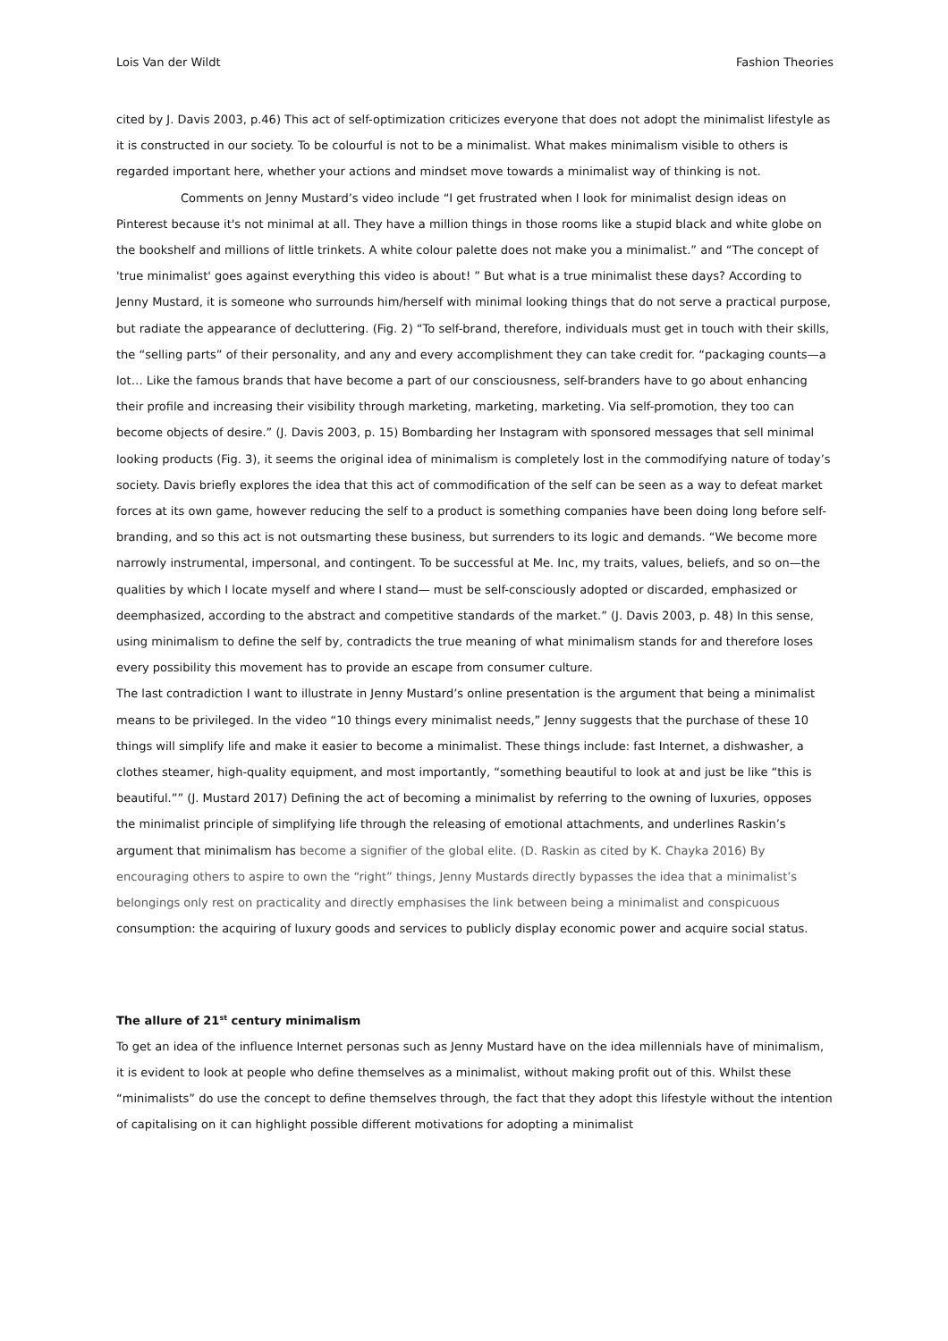Lois Van der Wildt Fashion Theories
cited by J. Davis 2003, p.46) This act of self-optimization criticizes everyone that does not adopt the minimalist lifestyle as it is constructed in our society. To be colourful is not to be a minimalist. What makes minimalism visible to others is regarded important here, whether your actions and mindset move towards a minimalist way of thinking is not.
Comments on Jenny Mustard’s video include “I get frustrated when I look for minimalist design ideas on Pinterest because it's not minimal at all. They have a million things in those rooms like a stupid black and white globe on the bookshelf and millions of little trinkets. A white colour palette does not make you a minimalist.” and “The concept of 'true minimalist' goes against everything this video is about! ” But what is a true minimalist these days? According to Jenny Mustard, it is someone who surrounds him/herself with minimal looking things that do not serve a practical purpose, but radiate the appearance of decluttering. (Fig. 2) “To self-brand, therefore, individuals must get in touch with their skills, the “selling parts” of their personality, and any and every accomplishment they can take credit for. “packaging counts—a lot… Like the famous brands that have become a part of our consciousness, self-branders have to go about enhancing their profile and increasing their visibility through marketing, marketing, marketing. Via self-promotion, they too can become objects of desire.” (J. Davis 2003, p. 15) Bombarding her Instagram with sponsored messages that sell minimal looking products (Fig. 3), it seems the original idea of minimalism is completely lost in the commodifying nature of today’s society. Davis briefly explores the idea that this act of commodification of the self can be seen as a way to defeat market forces at its own game, however reducing the self to a product is something companies have been doing long before self-branding, and so this act is not outsmarting these business, but surrenders to its logic and demands. “We become more narrowly instrumental, impersonal, and contingent. To be successful at Me. Inc, my traits, values, beliefs, and so on—the qualities by which I locate myself and where I stand— must be self-consciously adopted or discarded, emphasized or deemphasized, according to the abstract and competitive standards of the market.” (J. Davis 2003, p. 48) In this sense, using minimalism to define the self by, contradicts the true meaning of what minimalism stands for and therefore loses every possibility this movement has to provide an escape from consumer culture.
The last contradiction I want to illustrate in Jenny Mustard’s online presentation is the argument that being a minimalist means to be privileged. In the video “10 things every minimalist needs,” Jenny suggests that the purchase of these 10 things will simplify life and make it easier to become a minimalist. These things include: fast Internet, a dishwasher, a clothes steamer, high-quality equipment, and most importantly, “something beautiful to look at and just be like “this is beautiful.”” (J. Mustard 2017) Defining the act of becoming a minimalist by referring to the owning of luxuries, opposes the minimalist principle of simplifying life through the releasing of emotional attachments, and underlines Raskin’s argument that minimalism has become a signifier of the global elite. (D. Raskin as cited by K. Chayka 2016) By encouraging others to aspire to own the “right” things, Jenny Mustards directly bypasses the idea that a minimalist’s belongings only rest on practicality and directly emphasises the link between being a minimalist and conspicuous consumption: the acquiring of luxury goods and services to publicly display economic power and acquire social status.
The allure of 21<sup>st</sup> century minimalism
To get an idea of the influence Internet personas such as Jenny Mustard have on the idea millennials have of minimalism, it is evident to look at people who define themselves as a minimalist, without making profit out of this. Whilst these “minimalists” do use the concept to define themselves through, the fact that they adopt this lifestyle without the intention of capitalising on it can highlight possible different motivations for adopting a minimalist